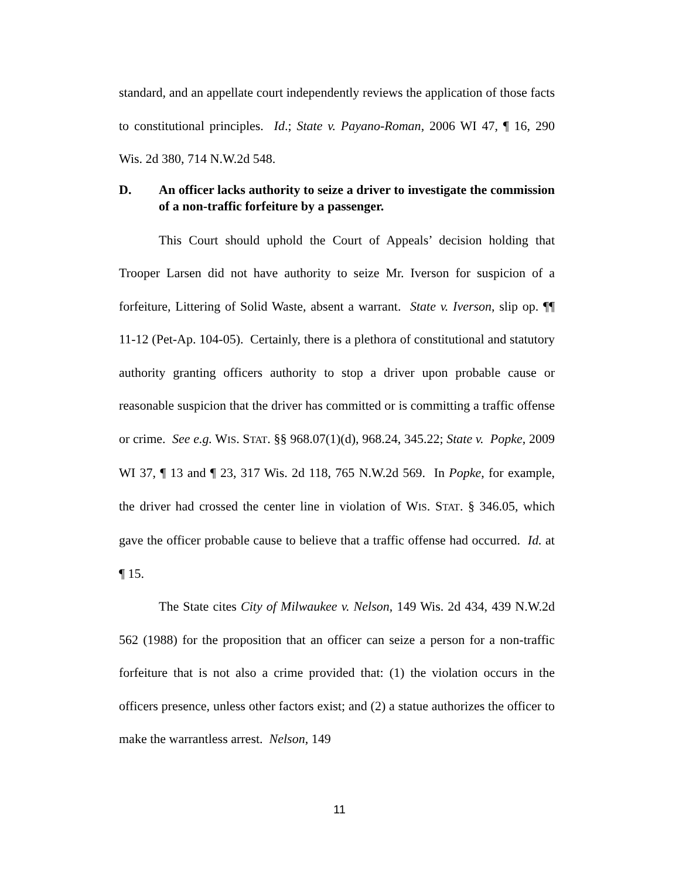standard, and an appellate court independently reviews the application of those facts to constitutional principles. Id.; State v. Payano-Roman, 2006 WI 47, ¶ 16, 290 Wis. 2d 380, 714 N.W.2d 548.
D. An officer lacks authority to seize a driver to investigate the commission of a non-traffic forfeiture by a passenger.
This Court should uphold the Court of Appeals’ decision holding that Trooper Larsen did not have authority to seize Mr. Iverson for suspicion of a forfeiture, Littering of Solid Waste, absent a warrant. State v. Iverson, slip op. ¶¶ 11-12 (Pet-Ap. 104-05). Certainly, there is a plethora of constitutional and statutory authority granting officers authority to stop a driver upon probable cause or reasonable suspicion that the driver has committed or is committing a traffic offense or crime. See e.g. WIS. STAT. §§ 968.07(1)(d), 968.24, 345.22; State v. Popke, 2009 WI 37, ¶ 13 and ¶ 23, 317 Wis. 2d 118, 765 N.W.2d 569. In Popke, for example, the driver had crossed the center line in violation of WIS. STAT. § 346.05, which gave the officer probable cause to believe that a traffic offense had occurred. Id. at ¶ 15.
The State cites City of Milwaukee v. Nelson, 149 Wis. 2d 434, 439 N.W.2d 562 (1988) for the proposition that an officer can seize a person for a non-traffic forfeiture that is not also a crime provided that: (1) the violation occurs in the officers presence, unless other factors exist; and (2) a statue authorizes the officer to make the warrantless arrest. Nelson, 149
11